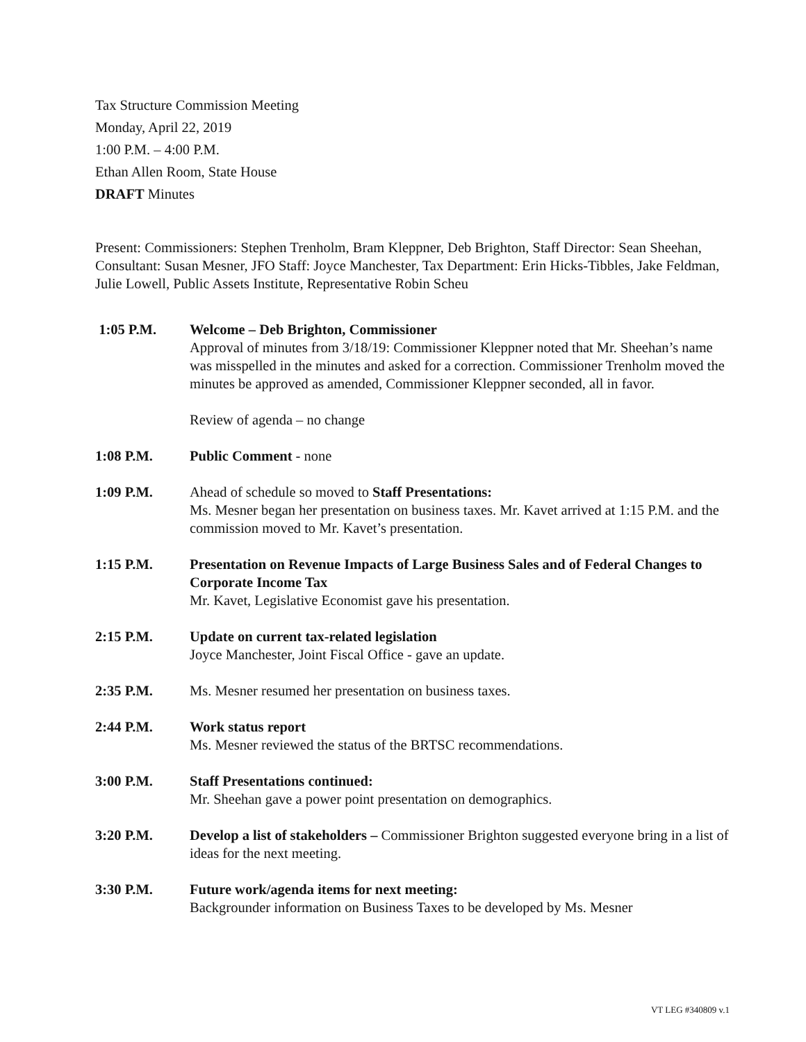Tax Structure Commission Meeting
Monday, April 22, 2019
1:00 P.M. – 4:00 P.M.
Ethan Allen Room, State House
DRAFT Minutes
Present: Commissioners: Stephen Trenholm, Bram Kleppner, Deb Brighton, Staff Director: Sean Sheehan, Consultant: Susan Mesner, JFO Staff: Joyce Manchester, Tax Department: Erin Hicks-Tibbles, Jake Feldman, Julie Lowell, Public Assets Institute, Representative Robin Scheu
1:05 P.M. Welcome – Deb Brighton, Commissioner
Approval of minutes from 3/18/19: Commissioner Kleppner noted that Mr. Sheehan’s name was misspelled in the minutes and asked for a correction. Commissioner Trenholm moved the minutes be approved as amended, Commissioner Kleppner seconded, all in favor.
Review of agenda – no change
1:08 P.M. Public Comment - none
1:09 P.M. Ahead of schedule so moved to Staff Presentations:
Ms. Mesner began her presentation on business taxes. Mr. Kavet arrived at 1:15 P.M. and the commission moved to Mr. Kavet’s presentation.
1:15 P.M. Presentation on Revenue Impacts of Large Business Sales and of Federal Changes to Corporate Income Tax
Mr. Kavet, Legislative Economist gave his presentation.
2:15 P.M. Update on current tax-related legislation
Joyce Manchester, Joint Fiscal Office - gave an update.
2:35 P.M. Ms. Mesner resumed her presentation on business taxes.
2:44 P.M. Work status report
Ms. Mesner reviewed the status of the BRTSC recommendations.
3:00 P.M. Staff Presentations continued:
Mr. Sheehan gave a power point presentation on demographics.
3:20 P.M. Develop a list of stakeholders – Commissioner Brighton suggested everyone bring in a list of ideas for the next meeting.
3:30 P.M. Future work/agenda items for next meeting:
Backgrounder information on Business Taxes to be developed by Ms. Mesner
VT LEG #340809 v.1